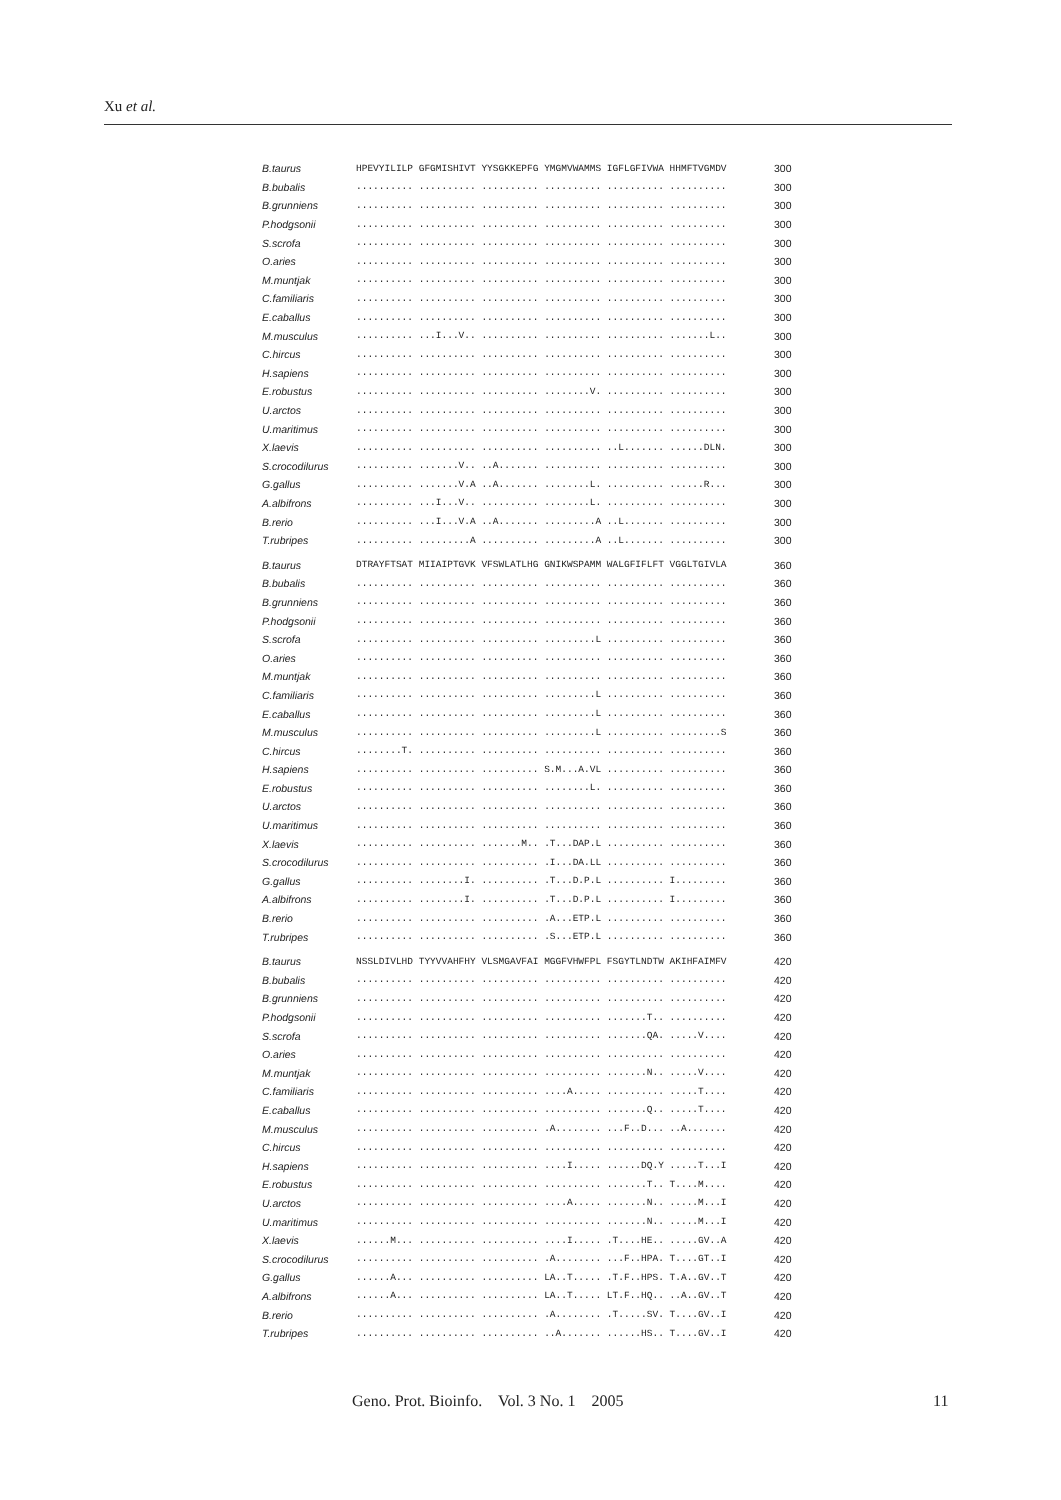Xu et al.
| B.taurus | HPEVYILILP GFGMISHIVT YYSGKKEPFG YMGMVWAMMS IGFLGFIVWA HHMFTVGMDV | 300 |
| B.bubalis | .......... .......... .......... .......... .......... .......... | 300 |
| B.grunniens | .......... .......... .......... .......... .......... .......... | 300 |
| P.hodgsonii | .......... .......... .......... .......... .......... .......... | 300 |
| S.scrofa | .......... .......... .......... .......... .......... .......... | 300 |
| O.aries | .......... .......... .......... .......... .......... .......... | 300 |
| M.muntjak | .......... .......... .......... .......... .......... .......... | 300 |
| C.familiaris | .......... .......... .......... .......... .......... .......... | 300 |
| E.caballus | .......... .......... .......... .......... .......... .......... | 300 |
| M.musculus | .......... ...I...V.. .......... .......... .......... .......L.. | 300 |
| C.hircus | .......... .......... .......... .......... .......... .......... | 300 |
| H.sapiens | .......... .......... .......... .......... .......... .......... | 300 |
| E.robustus | .......... .......... .......... ........V. .......... .......... | 300 |
| U.arctos | .......... .......... .......... .......... .......... .......... | 300 |
| U.maritimus | .......... .......... .......... .......... .......... .......... | 300 |
| X.laevis | .......... .......... .......... .......... ..L....... ......DLN. | 300 |
| S.crocodilurus | .......... .......V.. ..A....... .......... .......... .......... | 300 |
| G.gallus | .......... .......V.A ..A....... ........L. .......... ......R... | 300 |
| A.albifrons | .......... ...I...V.. .......... ........L. .......... .......... | 300 |
| B.rerio | .......... ...I...V.A ..A....... .........A ..L....... .......... | 300 |
| T.rubripes | .......... .........A .......... .........A ..L....... .......... | 300 |
| B.taurus | DTRAYFTSAT MIIAIPTGVK VFSWLATLHG GNIKWSPAMM WALGFIFLFT VGGLTGIVLA | 360 |
| B.bubalis | .......... .......... .......... .......... .......... .......... | 360 |
| B.grunniens | .......... .......... .......... .......... .......... .......... | 360 |
| P.hodgsonii | .......... .......... .......... .......... .......... .......... | 360 |
| S.scrofa | .......... .......... .......... .........L .......... .......... | 360 |
| O.aries | .......... .......... .......... .......... .......... .......... | 360 |
| M.muntjak | .......... .......... .......... .......... .......... .......... | 360 |
| C.familiaris | .......... .......... .......... .........L .......... .......... | 360 |
| E.caballus | .......... .......... .......... .........L .......... .......... | 360 |
| M.musculus | .......... .......... .......... .........L .......... .........S | 360 |
| C.hircus | ........T. .......... .......... .......... .......... .......... | 360 |
| H.sapiens | .......... .......... .......... S.M...A.VL .......... .......... | 360 |
| E.robustus | .......... .......... .......... ........L. .......... .......... | 360 |
| U.arctos | .......... .......... .......... .......... .......... .......... | 360 |
| U.maritimus | .......... .......... .......... .......... .......... .......... | 360 |
| X.laevis | .......... .......... .......M.. .T...DAP.L .......... .......... | 360 |
| S.crocodilurus | .......... .......... .......... .I...DA.LL .......... .......... | 360 |
| G.gallus | .......... ........I. .......... .T...D.P.L .......... I......... | 360 |
| A.albifrons | .......... ........I. .......... .T...D.P.L .......... I......... | 360 |
| B.rerio | .......... .......... .......... .A...ETP.L .......... .......... | 360 |
| T.rubripes | .......... .......... .......... .S...ETP.L .......... .......... | 360 |
| B.taurus | NSSLDIVLHD TYYVVAHFHY VLSMGAVFAI MGGFVHWFPL FSGYTLNDTW AKIHFAIMFV | 420 |
| B.bubalis | .......... .......... .......... .......... .......... .......... | 420 |
| B.grunniens | .......... .......... .......... .......... .......... .......... | 420 |
| P.hodgsonii | .......... .......... .......... .......... .......T.. .......... | 420 |
| S.scrofa | .......... .......... .......... .......... .......QA. .....V.... | 420 |
| O.aries | .......... .......... .......... .......... .......... .......... | 420 |
| M.muntjak | .......... .......... .......... .......... .......N.. .....V.... | 420 |
| C.familiaris | .......... .......... .......... ....A..... .......... .....T.... | 420 |
| E.caballus | .......... .......... .......... .......... .......Q.. .....T.... | 420 |
| M.musculus | .......... .......... .......... .A........ ...F..D... ..A....... | 420 |
| C.hircus | .......... .......... .......... .......... .......... .......... | 420 |
| H.sapiens | .......... .......... .......... ....I..... ......DQ.Y .....T...I | 420 |
| E.robustus | .......... .......... .......... .......... .......T.. T....M.... | 420 |
| U.arctos | .......... .......... .......... ....A..... .......N.. .....M...I | 420 |
| U.maritimus | .......... .......... .......... .......... .......N.. .....M...I | 420 |
| X.laevis | ......M... .......... .......... ....I..... .T....HE.. .....GV..A | 420 |
| S.crocodilurus | .......... .......... .......... .A........ ...F..HPA. T....GT..I | 420 |
| G.gallus | ......A... .......... .......... LA..T..... .T.F..HPS. T.A..GV..T | 420 |
| A.albifrons | ......A... .......... .......... LA..T..... LT.F..HQ.. ..A..GV..T | 420 |
| B.rerio | .......... .......... .......... .A........ .T.....SV. T....GV..I | 420 |
| T.rubripes | .......... .......... .......... ..A....... ......HS.. T....GV..I | 420 |
Geno. Prot. Bioinfo. Vol. 3 No. 1 2005 11